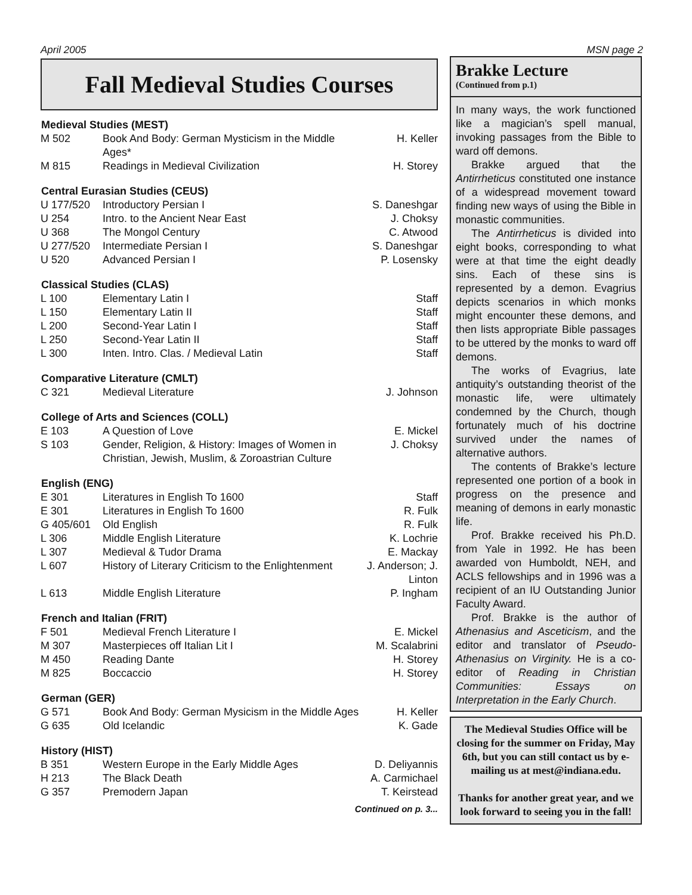April 2005 MSN page 2
Fall Medieval Studies Courses
| Medieval Studies (MEST) | | |
| --- | --- | --- |
| M 502 | Book And Body: German Mysticism in the Middle Ages* | H. Keller |
| M 815 | Readings in Medieval Civilization | H. Storey |
| Central Eurasian Studies (CEUS) | | |
| U 177/520 | Introductory Persian I | S. Daneshgar |
| U 254 | Intro. to the Ancient Near East | J. Choksy |
| U 368 | The Mongol Century | C. Atwood |
| U 277/520 | Intermediate Persian I | S. Daneshgar |
| U 520 | Advanced Persian I | P. Losensky |
| Classical Studies (CLAS) | | |
| L 100 | Elementary Latin I | Staff |
| L 150 | Elementary Latin II | Staff |
| L 200 | Second-Year Latin I | Staff |
| L 250 | Second-Year Latin II | Staff |
| L 300 | Inten. Intro. Clas. / Medieval Latin | Staff |
| Comparative Literature (CMLT) | | |
| C 321 | Medieval Literature | J. Johnson |
| College of Arts and Sciences (COLL) | | |
| E 103 | A Question of Love | E. Mickel |
| S 103 | Gender, Religion, & History: Images of Women in Christian, Jewish, Muslim, & Zoroastrian Culture | J. Choksy |
| English (ENG) | | |
| E 301 | Literatures in English To 1600 | Staff |
| E 301 | Literatures in English To 1600 | R. Fulk |
| G 405/601 | Old English | R. Fulk |
| L 306 | Middle English Literature | K. Lochrie |
| L 307 | Medieval & Tudor Drama | E. Mackay |
| L 607 | History of Literary Criticism to the Enlightenment | J. Anderson; J. Linton |
| L 613 | Middle English Literature | P. Ingham |
| French and Italian (FRIT) | | |
| F 501 | Medieval French Literature I | E. Mickel |
| M 307 | Masterpieces off Italian Lit I | M. Scalabrini |
| M 450 | Reading Dante | H. Storey |
| M 825 | Boccaccio | H. Storey |
| German (GER) | | |
| G 571 | Book And Body: German Mysicism in the Middle Ages | H. Keller |
| G 635 | Old Icelandic | K. Gade |
| History (HIST) | | |
| B 351 | Western Europe in the Early Middle Ages | D. Deliyannis |
| H 213 | The Black Death | A. Carmichael |
| G 357 | Premodern Japan | T. Keirstead |
Continued on p. 3...
Brakke Lecture
(Continued from p.1)
In many ways, the work functioned like a magician’s spell manual, invoking passages from the Bible to ward off demons.
Brakke argued that the Antirrheticus constituted one instance of a widespread movement toward finding new ways of using the Bible in monastic communities.
The Antirrheticus is divided into eight books, corresponding to what were at that time the eight deadly sins. Each of these sins is represented by a demon. Evagrius depicts scenarios in which monks might encounter these demons, and then lists appropriate Bible passages to be uttered by the monks to ward off demons.
The works of Evagrius, late antiquity’s outstanding theorist of the monastic life, were ultimately condemned by the Church, though fortunately much of his doctrine survived under the names of alternative authors.
The contents of Brakke’s lecture represented one portion of a book in progress on the presence and meaning of demons in early monastic life.
Prof. Brakke received his Ph.D. from Yale in 1992. He has been awarded von Humboldt, NEH, and ACLS fellowships and in 1996 was a recipient of an IU Outstanding Junior Faculty Award.
Prof. Brakke is the author of Athenasius and Asceticism, and the editor and translator of Pseudo-Athenasius on Virginity. He is a co-editor of Reading in Christian Communities: Essays on Interpretation in the Early Church.
The Medieval Studies Office will be closing for the summer on Friday, May 6th, but you can still contact us by e-mailing us at mest@indiana.edu.
Thanks for another great year, and we look forward to seeing you in the fall!